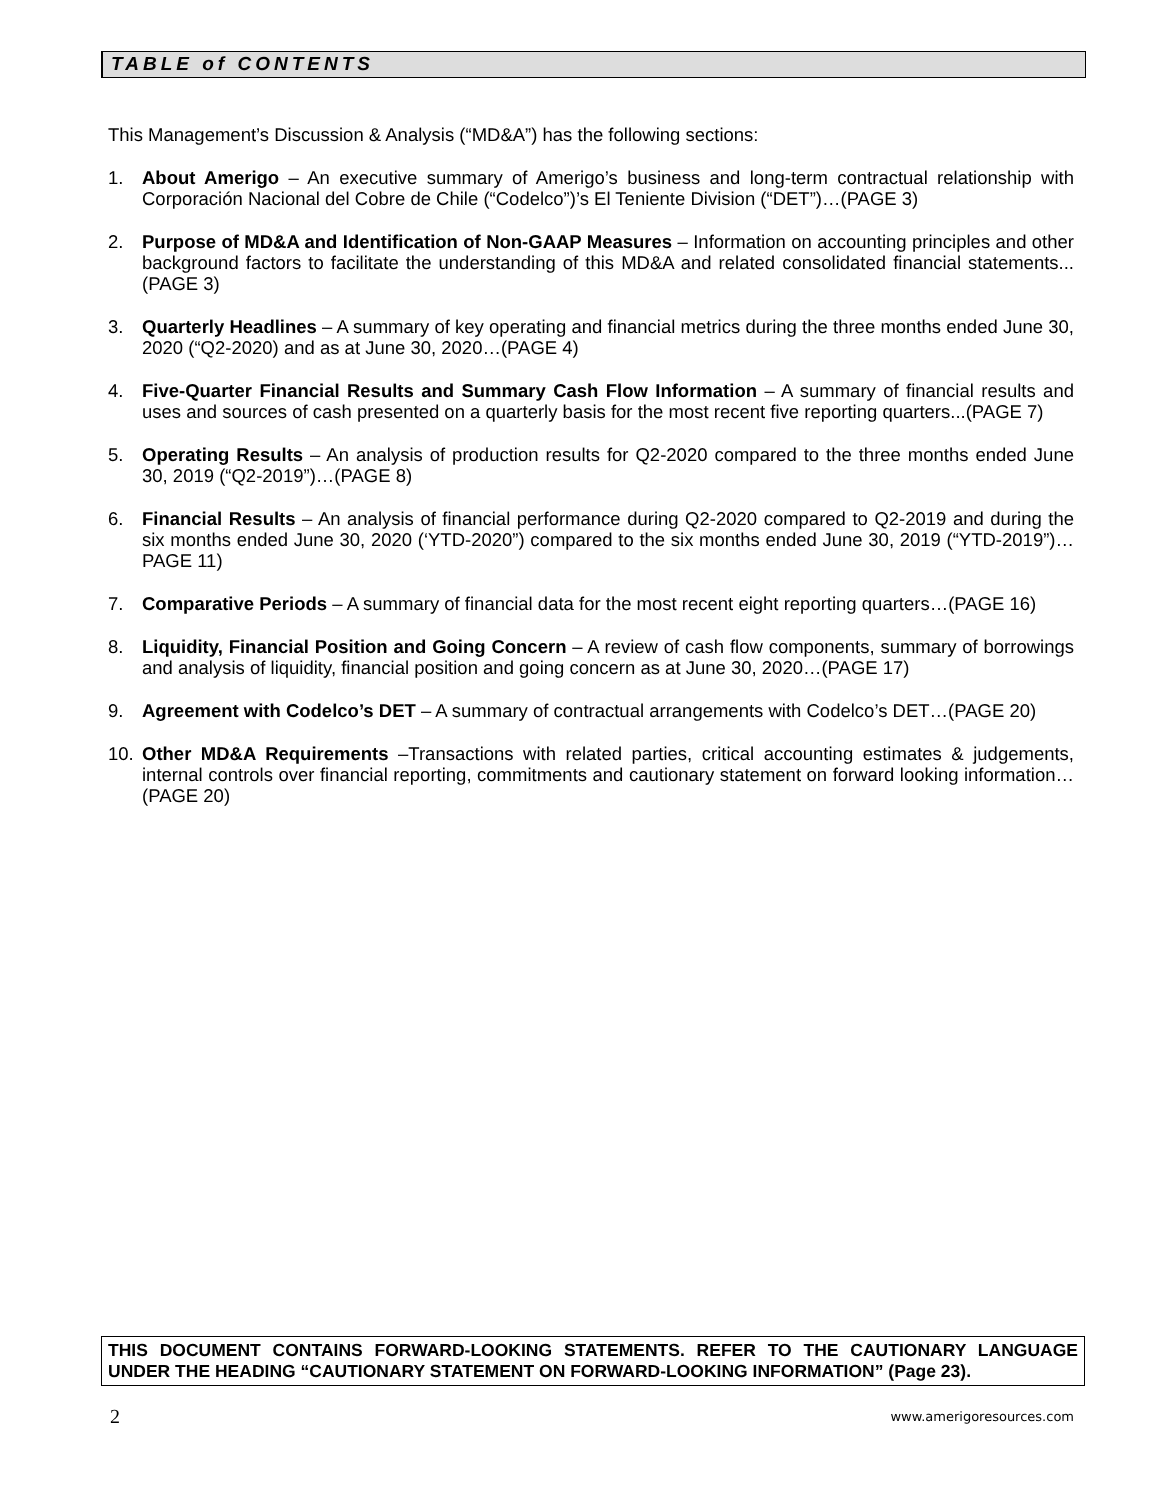TABLE of CONTENTS
This Management’s Discussion & Analysis (“MD&A”) has the following sections:
1. About Amerigo – An executive summary of Amerigo’s business and long-term contractual relationship with Corporación Nacional del Cobre de Chile (“Codelco”)’s El Teniente Division (“DET”)…(PAGE 3)
2. Purpose of MD&A and Identification of Non-GAAP Measures – Information on accounting principles and other background factors to facilitate the understanding of this MD&A and related consolidated financial statements... (PAGE 3)
3. Quarterly Headlines – A summary of key operating and financial metrics during the three months ended June 30, 2020 (“Q2-2020) and as at June 30, 2020…(PAGE 4)
4. Five-Quarter Financial Results and Summary Cash Flow Information – A summary of financial results and uses and sources of cash presented on a quarterly basis for the most recent five reporting quarters...(PAGE 7)
5. Operating Results – An analysis of production results for Q2-2020 compared to the three months ended June 30, 2019 (“Q2-2019”)…(PAGE 8)
6. Financial Results – An analysis of financial performance during Q2-2020 compared to Q2-2019 and during the six months ended June 30, 2020 (‘YTD-2020”) compared to the six months ended June 30, 2019 (“YTD-2019”)…PAGE 11)
7. Comparative Periods – A summary of financial data for the most recent eight reporting quarters…(PAGE 16)
8. Liquidity, Financial Position and Going Concern – A review of cash flow components, summary of borrowings and analysis of liquidity, financial position and going concern as at June 30, 2020…(PAGE 17)
9. Agreement with Codelco’s DET – A summary of contractual arrangements with Codelco’s DET…(PAGE 20)
10. Other MD&A Requirements –Transactions with related parties, critical accounting estimates & judgements, internal controls over financial reporting, commitments and cautionary statement on forward looking information…(PAGE 20)
THIS DOCUMENT CONTAINS FORWARD-LOOKING STATEMENTS. REFER TO THE CAUTIONARY LANGUAGE UNDER THE HEADING “CAUTIONARY STATEMENT ON FORWARD-LOOKING INFORMATION” (Page 23).
2 www.amerigoresources.com